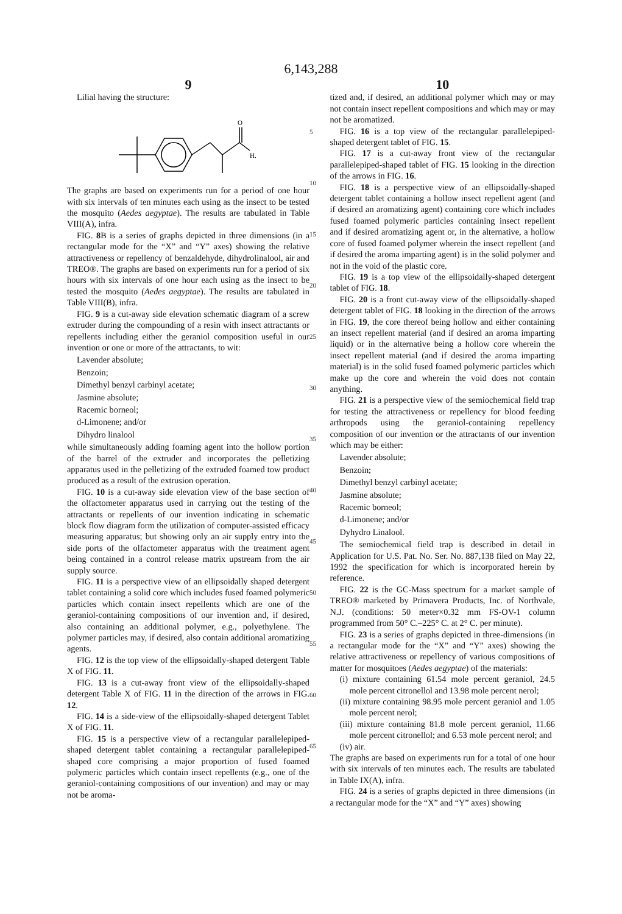6,143,288
9
Lilial having the structure:
O
H.
The graphs are based on experiments run for a period of one hour with six intervals of ten minutes each using as the insect to be tested the mosquito (Aedes aegyptae). The results are tabulated in Table VIII(A), infra.
FIG. 8 B is a series of graphs depicted in three dimensions (in a rectangular mode for the “X” and “Y” axes) showing the relative attractiveness or repellency of benzaldehyde, dihydrolinalool, air and TREO®. The graphs are based on experiments run for a period of six hours with six intervals of one hour each using as the insect to be tested the mosquito (Aedes aegyptae). The results are tabulated in Table VIII(B), infra.
FIG. 9 is a cut-away side elevation schematic diagram of a screw extruder during the compounding of a resin with insect attractants or repellents including either the geraniol composition useful in our invention or one or more of the attractants, to wit:
Lavender absolute;
Benzoin;
Dimethyl benzyl carbinyl acetate;
Jasmine absolute;
Racemic borneol;
d-Limonene; and/or
Dihydro linalool
while simultaneously adding foaming agent into the hollow portion of the barrel of the extruder and incorporates the pelletizing apparatus used in the pelletizing of the extruded foamed tow product produced as a result of the extrusion operation.
FIG. 10 is a cut-away side elevation view of the base section of the olfactometer apparatus used in carrying out the testing of the attractants or repellents of our invention indicating in schematic block flow diagram form the utilization of computer-assisted efficacy measuring apparatus; but showing only an air supply entry into the side ports of the olfactometer apparatus with the treatment agent being contained in a control release matrix upstream from the air supply source.
FIG. 11 is a perspective view of an ellipsoidally shaped detergent tablet containing a solid core which includes fused foamed polymeric particles which contain insect repellents which are one of the geraniol-containing compositions of our invention and, if desired, also containing an additional polymer, e.g., polyethylene. The polymer particles may, if desired, also contain additional aromatizing agents.
FIG. 12 is the top view of the ellipsoidally-shaped detergent Table X of FIG. 11.
FIG. 13 is a cut-away front view of the ellipsoidally-shaped detergent Table X of FIG. 11 in the direction of the arrows in FIG. 12.
FIG. 14 is a side-view of the ellipsoidally-shaped detergent Tablet X of FIG. 11.
FIG. 15 is a perspective view of a rectangular parallelepiped-shaped detergent tablet containing a rectangular parallelepiped-shaped core comprising a major proportion of fused foamed polymeric particles which contain insect repellents (e.g., one of the geraniol-containing compositions of our invention) and may or may not be aroma-
5
10
15
20
25
30
35
40
45
50
55
60
65
10
tized and, if desired, an additional polymer which may or may not contain insect repellent compositions and which may or may not be aromatized.
FIG. 16 is a top view of the rectangular parallelepiped-shaped detergent tablet of FIG. 15.
FIG. 17 is a cut-away front view of the rectangular parallelepiped-shaped tablet of FIG. 15 looking in the direction of the arrows in FIG. 16.
FIG. 18 is a perspective view of an ellipsoidally-shaped detergent tablet containing a hollow insect repellent agent (and if desired an aromatizing agent) containing core which includes fused foamed polymeric particles containing insect repellent and if desired aromatizing agent or, in the alternative, a hollow core of fused foamed polymer wherein the insect repellent (and if desired the aroma imparting agent) is in the solid polymer and not in the void of the plastic core.
FIG. 19 is a top view of the ellipsoidally-shaped detergent tablet of FIG. 18.
FIG. 20 is a front cut-away view of the ellipsoidally-shaped detergent tablet of FIG. 18 looking in the direction of the arrows in FIG. 19, the core thereof being hollow and either containing an insect repellent material (and if desired an aroma imparting liquid) or in the alternative being a hollow core wherein the insect repellent material (and if desired the aroma imparting material) is in the solid fused foamed polymeric particles which make up the core and wherein the void does not contain anything.
FIG. 21 is a perspective view of the semiochemical field trap for testing the attractiveness or repellency for blood feeding arthropods using the geraniol-containing repellency composition of our invention or the attractants of our invention which may be either:
Lavender absolute;
Benzoin;
Dimethyl benzyl carbinyl acetate;
Jasmine absolute;
Racemic borneol;
d-Limonene; and/or
Dyhydro Linalool.
The semiochemical field trap is described in detail in Application for U.S. Pat. No. Ser. No. 887,138 filed on May 22, 1992 the specification for which is incorporated herein by reference.
FIG. 22 is the GC-Mass spectrum for a market sample of TREO® marketed by Primavera Products, Inc. of Northvale, N.J. (conditions: 50 meter×0.32 mm FS-OV-1 column programmed from 50° C.–225° C. at 2° C. per minute).
FIG. 23 is a series of graphs depicted in three-dimensions (in a rectangular mode for the “X” and “Y” axes) showing the relative attractiveness or repellency of various compositions of matter for mosquitoes (Aedes aegyptae) of the materials:
(i) mixture containing 61.54 mole percent geraniol, 24.5 mole percent citronellol and 13.98 mole percent nerol;
(ii) mixture containing 98.95 mole percent geraniol and 1.05 mole percent nerol;
(iii) mixture containing 81.8 mole percent geraniol, 11.66 mole percent citronellol; and 6.53 mole percent nerol; and
(iv) air.
The graphs are based on experiments run for a total of one hour with six intervals of ten minutes each. The results are tabulated in Table IX(A), infra.
FIG. 24 is a series of graphs depicted in three dimensions (in a rectangular mode for the “X” and “Y” axes) showing